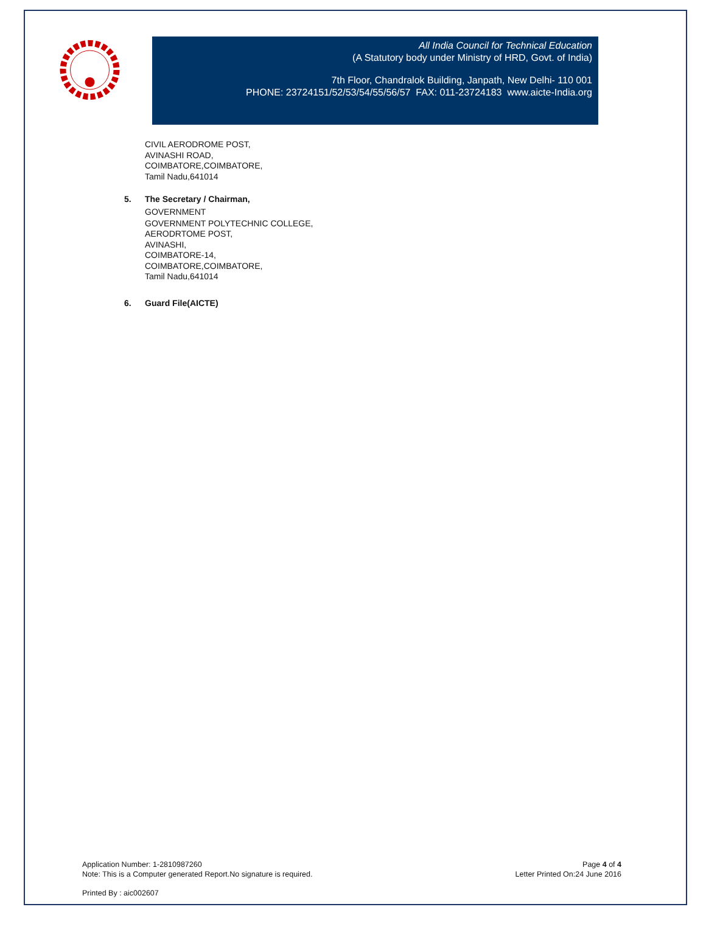All India Council for Technical Education
(A Statutory body under Ministry of HRD, Govt. of India)
7th Floor, Chandralok Building, Janpath, New Delhi- 110 001
PHONE: 23724151/52/53/54/55/56/57 FAX: 011-23724183 www.aicte-India.org
CIVIL AERODROME POST,
AVINASHI ROAD,
COIMBATORE,COIMBATORE,
Tamil Nadu,641014
5. The Secretary / Chairman,
GOVERNMENT
GOVERNMENT POLYTECHNIC COLLEGE,
AERODRTOME POST,
AVINASHI,
COIMBATORE-14,
COIMBATORE,COIMBATORE,
Tamil Nadu,641014
6. Guard File(AICTE)
Application Number: 1-2810987260
Note: This is a Computer generated Report.No signature is required.
Page 4 of 4
Letter Printed On:24 June 2016
Printed By : aic002607